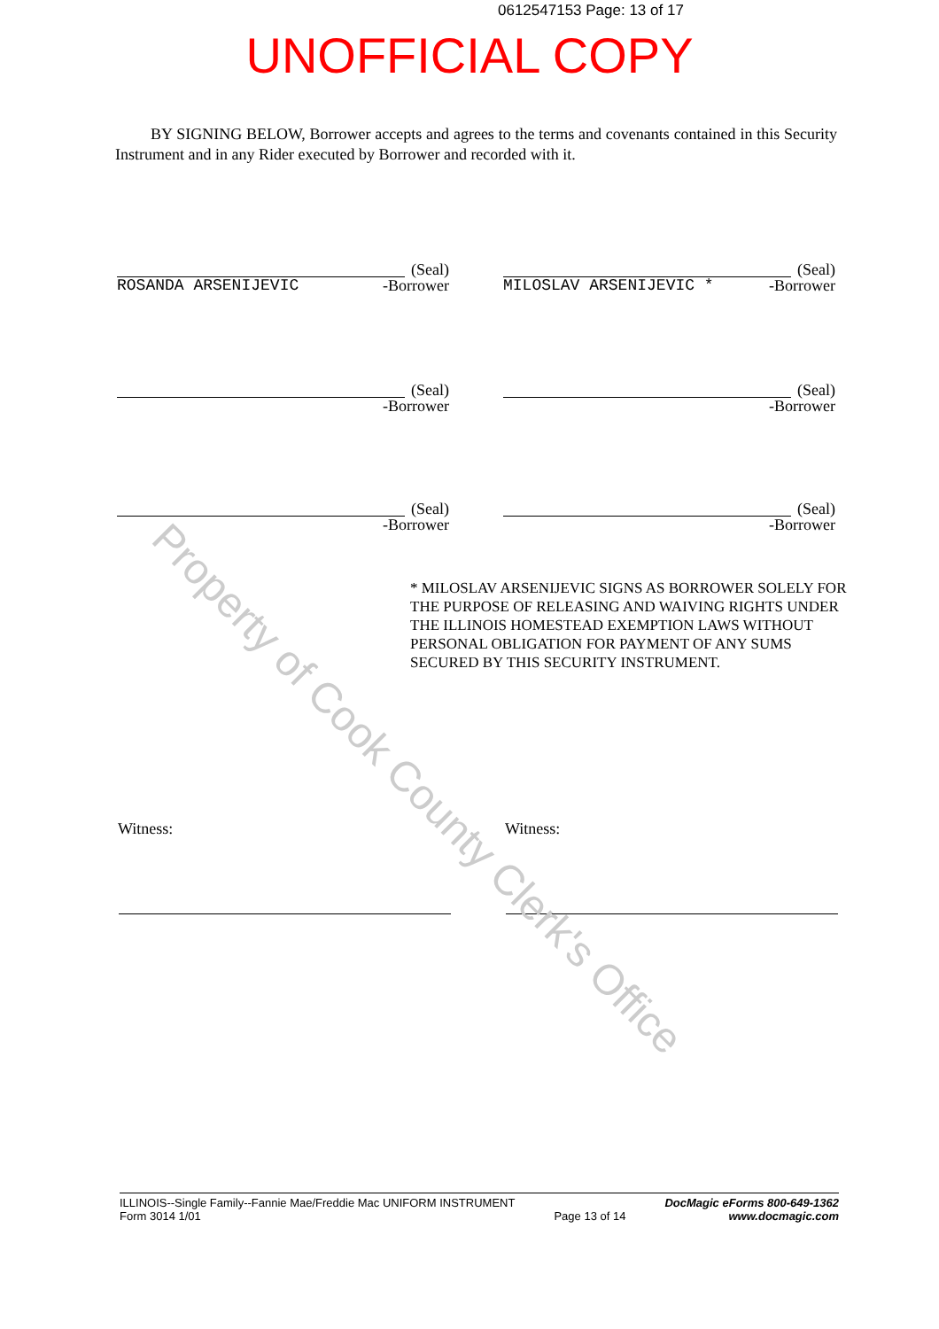0612547153 Page: 13 of 17
UNOFFICIAL COPY
BY SIGNING BELOW, Borrower accepts and agrees to the terms and covenants contained in this Security Instrument and in any Rider executed by Borrower and recorded with it.
(Seal)
ROSANDA ARSENIJEVIC -Borrower
(Seal)
MILOSLAV ARSENIJEVIC * -Borrower
(Seal)
-Borrower
(Seal)
-Borrower
(Seal)
-Borrower
(Seal)
-Borrower
* MILOSLAV ARSENIJEVIC SIGNS AS BORROWER SOLELY FOR THE PURPOSE OF RELEASING AND WAIVING RIGHTS UNDER THE ILLINOIS HOMESTEAD EXEMPTION LAWS WITHOUT PERSONAL OBLIGATION FOR PAYMENT OF ANY SUMS SECURED BY THIS SECURITY INSTRUMENT.
Witness: Witness:
ILLINOIS--Single Family--Fannie Mae/Freddie Mac UNIFORM INSTRUMENT
Form 3014 1/01
Page 13 of 14 DocMagic eForms 800-649-1362
www.docmagic.com
Property of Cook County Clerk's Office